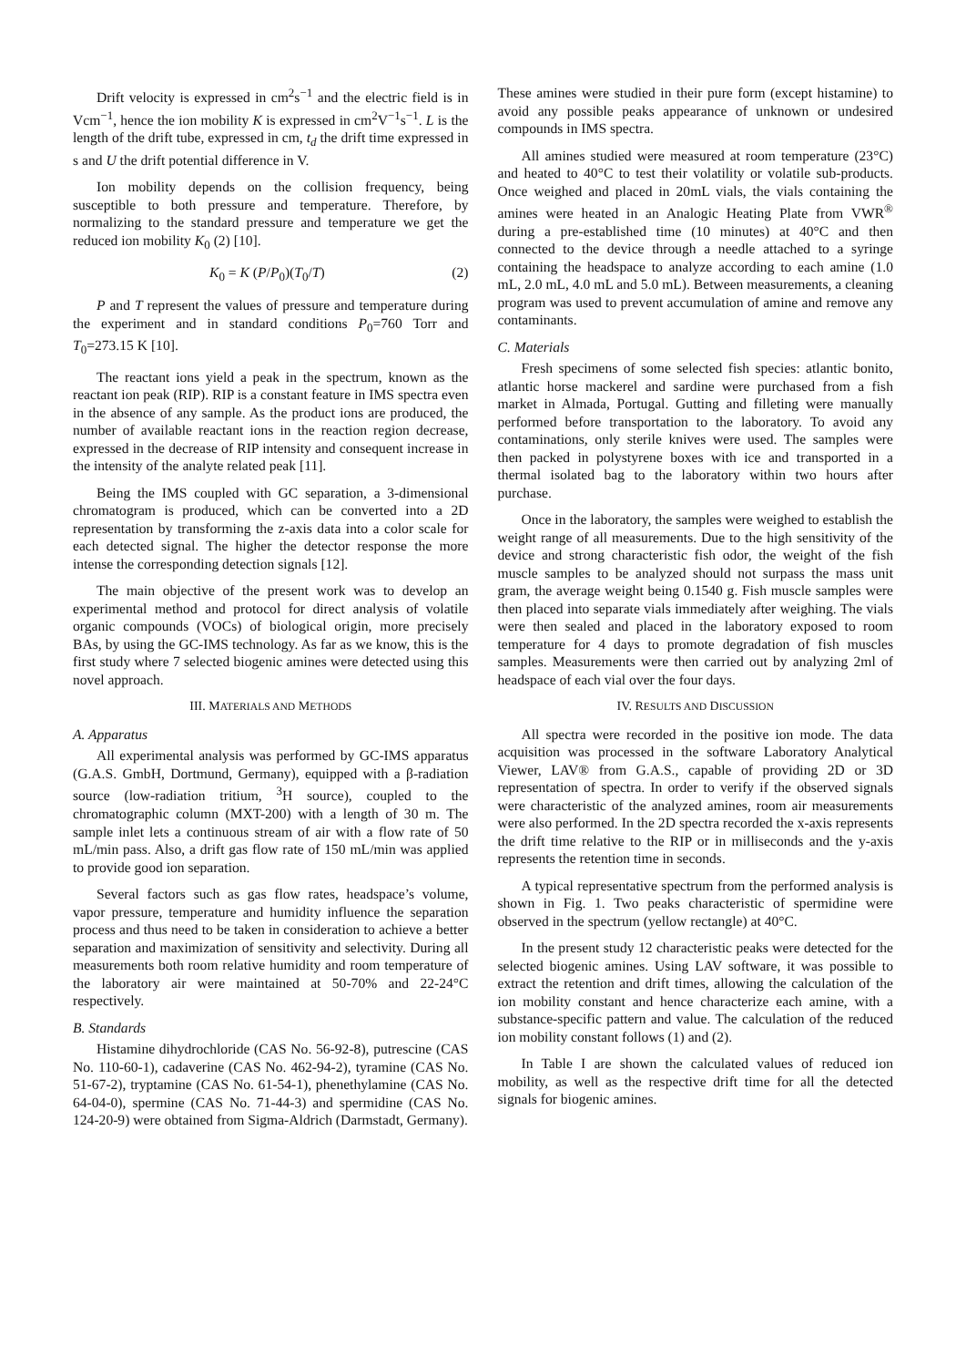Drift velocity is expressed in cm<sup>2</sup>s<sup>−1</sup> and the electric field is in Vcm<sup>−1</sup>, hence the ion mobility K is expressed in cm<sup>2</sup>V<sup>−1</sup>s<sup>−1</sup>. L is the length of the drift tube, expressed in cm, t<sub>d</sub> the drift time expressed in s and U the drift potential difference in V.
Ion mobility depends on the collision frequency, being susceptible to both pressure and temperature. Therefore, by normalizing to the standard pressure and temperature we get the reduced ion mobility K<sub>0</sub> (2) [10].
K<sub>0</sub> = K (P/P<sub>0</sub>)(T<sub>0</sub>/T) (2)
P and T represent the values of pressure and temperature during the experiment and in standard conditions P<sub>0</sub>=760 Torr and T<sub>0</sub>=273.15 K [10].
The reactant ions yield a peak in the spectrum, known as the reactant ion peak (RIP). RIP is a constant feature in IMS spectra even in the absence of any sample. As the product ions are produced, the number of available reactant ions in the reaction region decrease, expressed in the decrease of RIP intensity and consequent increase in the intensity of the analyte related peak [11].
Being the IMS coupled with GC separation, a 3-dimensional chromatogram is produced, which can be converted into a 2D representation by transforming the z-axis data into a color scale for each detected signal. The higher the detector response the more intense the corresponding detection signals [12].
The main objective of the present work was to develop an experimental method and protocol for direct analysis of volatile organic compounds (VOCs) of biological origin, more precisely BAs, by using the GC-IMS technology. As far as we know, this is the first study where 7 selected biogenic amines were detected using this novel approach.
III. MATERIALS AND METHODS
A. Apparatus
All experimental analysis was performed by GC-IMS apparatus (G.A.S. GmbH, Dortmund, Germany), equipped with a β-radiation source (low-radiation tritium, <sup>3</sup>H source), coupled to the chromatographic column (MXT-200) with a length of 30 m. The sample inlet lets a continuous stream of air with a flow rate of 50 mL/min pass. Also, a drift gas flow rate of 150 mL/min was applied to provide good ion separation.
Several factors such as gas flow rates, headspace’s volume, vapor pressure, temperature and humidity influence the separation process and thus need to be taken in consideration to achieve a better separation and maximization of sensitivity and selectivity. During all measurements both room relative humidity and room temperature of the laboratory air were maintained at 50-70% and 22-24°C respectively.
B. Standards
Histamine dihydrochloride (CAS No. 56-92-8), putrescine (CAS No. 110-60-1), cadaverine (CAS No. 462-94-2), tyramine (CAS No. 51-67-2), tryptamine (CAS No. 61-54-1), phenethylamine (CAS No. 64-04-0), spermine (CAS No. 71-44-3) and spermidine (CAS No. 124-20-9) were obtained from Sigma-Aldrich (Darmstadt, Germany).
These amines were studied in their pure form (except histamine) to avoid any possible peaks appearance of unknown or undesired compounds in IMS spectra.
All amines studied were measured at room temperature (23°C) and heated to 40°C to test their volatility or volatile sub-products. Once weighed and placed in 20mL vials, the vials containing the amines were heated in an Analogic Heating Plate from VWR<sup>®</sup> during a pre-established time (10 minutes) at 40°C and then connected to the device through a needle attached to a syringe containing the headspace to analyze according to each amine (1.0 mL, 2.0 mL, 4.0 mL and 5.0 mL). Between measurements, a cleaning program was used to prevent accumulation of amine and remove any contaminants.
C. Materials
Fresh specimens of some selected fish species: atlantic bonito, atlantic horse mackerel and sardine were purchased from a fish market in Almada, Portugal. Gutting and filleting were manually performed before transportation to the laboratory. To avoid any contaminations, only sterile knives were used. The samples were then packed in polystyrene boxes with ice and transported in a thermal isolated bag to the laboratory within two hours after purchase.
Once in the laboratory, the samples were weighed to establish the weight range of all measurements. Due to the high sensitivity of the device and strong characteristic fish odor, the weight of the fish muscle samples to be analyzed should not surpass the mass unit gram, the average weight being 0.1540 g. Fish muscle samples were then placed into separate vials immediately after weighing. The vials were then sealed and placed in the laboratory exposed to room temperature for 4 days to promote degradation of fish muscles samples. Measurements were then carried out by analyzing 2ml of headspace of each vial over the four days.
IV. RESULTS AND DISCUSSION
All spectra were recorded in the positive ion mode. The data acquisition was processed in the software Laboratory Analytical Viewer, LAV® from G.A.S., capable of providing 2D or 3D representation of spectra. In order to verify if the observed signals were characteristic of the analyzed amines, room air measurements were also performed. In the 2D spectra recorded the x-axis represents the drift time relative to the RIP or in milliseconds and the y-axis represents the retention time in seconds.
A typical representative spectrum from the performed analysis is shown in Fig. 1. Two peaks characteristic of spermidine were observed in the spectrum (yellow rectangle) at 40°C.
In the present study 12 characteristic peaks were detected for the selected biogenic amines. Using LAV software, it was possible to extract the retention and drift times, allowing the calculation of the ion mobility constant and hence characterize each amine, with a substance-specific pattern and value. The calculation of the reduced ion mobility constant follows (1) and (2).
In Table I are shown the calculated values of reduced ion mobility, as well as the respective drift time for all the detected signals for biogenic amines.